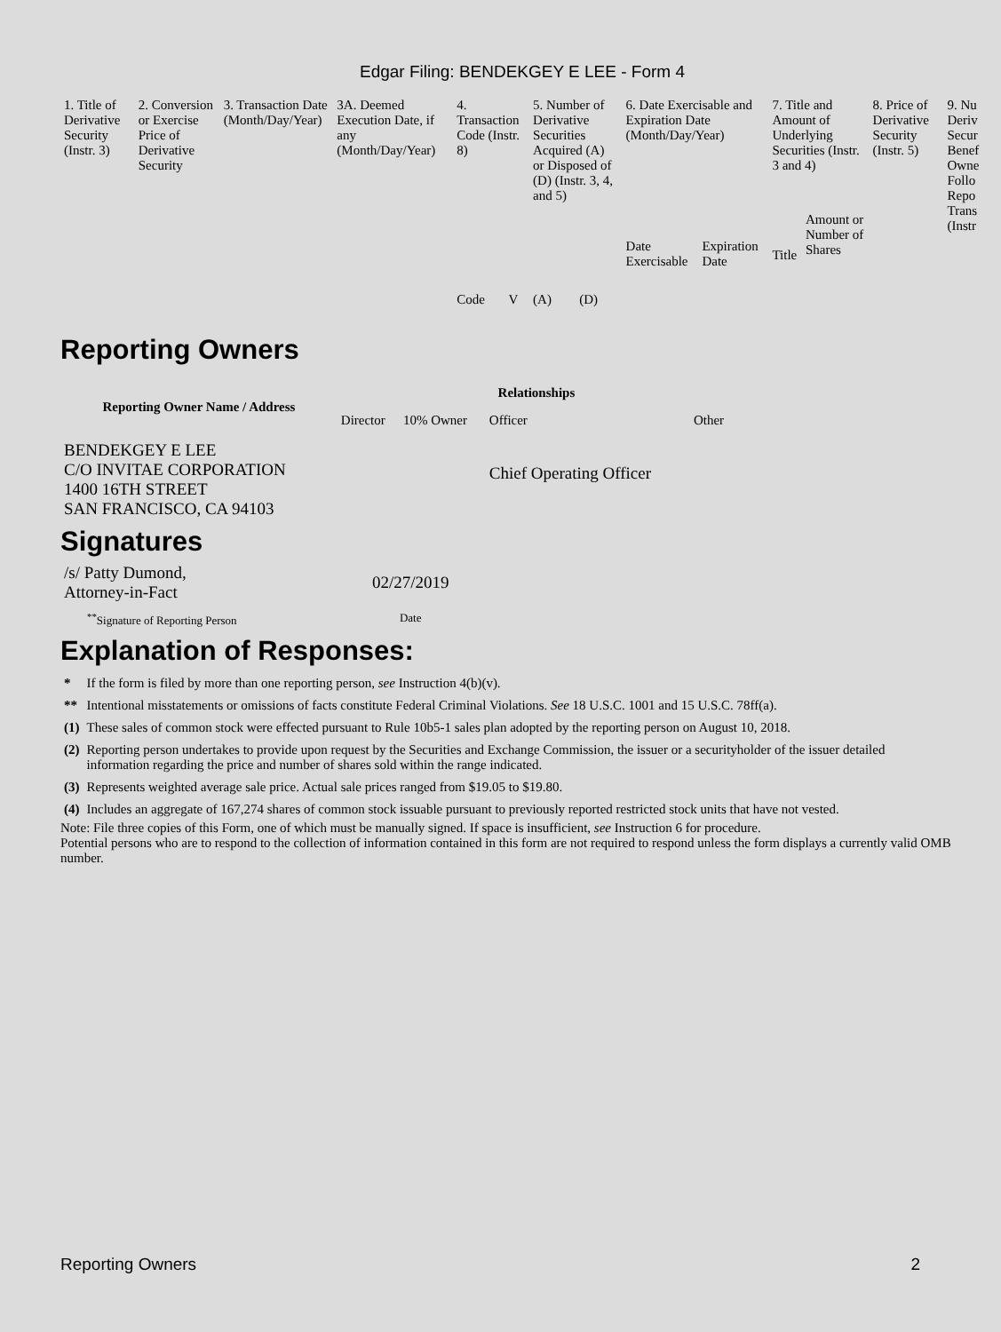Edgar Filing: BENDEKGEY E LEE - Form 4
| 1. Title of Derivative Security (Instr. 3) | 2. Conversion or Exercise Price of Derivative Security | 3. Transaction Date (Month/Day/Year) | 3A. Deemed Execution Date, if any (Month/Day/Year) | 4. Transaction Code (Instr. 8) | | 5. Number of Derivative Securities Acquired (A) or Disposed of (D) (Instr. 3, 4, and 5) | | 6. Date Exercisable and Expiration Date (Month/Day/Year) | | 7. Title and Amount of Underlying Securities (Instr. 3 and 4) | | 8. Price of Derivative Security (Instr. 5) | 9. Nu Deriv Secur Benef Owne Follo Repo Trans (Instr |
| --- | --- | --- | --- | --- | --- | --- | --- | --- | --- | --- | --- | --- | --- |
| | | | | Code | V | (A) | (D) | Date Exercisable | Expiration Date | Title | Amount or Number of Shares | | |
Reporting Owners
| Reporting Owner Name / Address | Relationships | | | |
| --- | --- | --- | --- | --- |
| | Director | 10% Owner | Officer | Other |
| BENDEKGEY E LEE C/O INVITAE CORPORATION 1400 16TH STREET SAN FRANCISCO, CA 94103 | | | Chief Operating Officer | |
Signatures
| /s/ Patty Dumond, Attorney-in-Fact | 02/27/2019 |
| <sup>**</sup> Signature of Reporting Person | Date |
Explanation of Responses:
| * | If the form is filed by more than one reporting person, see Instruction 4(b)(v). |
| ** | Intentional misstatements or omissions of facts constitute Federal Criminal Violations. See 18 U.S.C. 1001 and 15 U.S.C. 78ff(a). |
| (1) | These sales of common stock were effected pursuant to Rule 10b5-1 sales plan adopted by the reporting person on August 10, 2018. |
| (2) | Reporting person undertakes to provide upon request by the Securities and Exchange Commission, the issuer or a securityholder of the issuer detailed information regarding the price and number of shares sold within the range indicated. |
| (3) | Represents weighted average sale price. Actual sale prices ranged from $19.05 to $19.80. |
| (4) | Includes an aggregate of 167,274 shares of common stock issuable pursuant to previously reported restricted stock units that have not vested. |
Note: File three copies of this Form, one of which must be manually signed. If space is insufficient, see Instruction 6 for procedure.
Potential persons who are to respond to the collection of information contained in this form are not required to respond unless the form displays a currently valid OMB number.
Reporting Owners 2